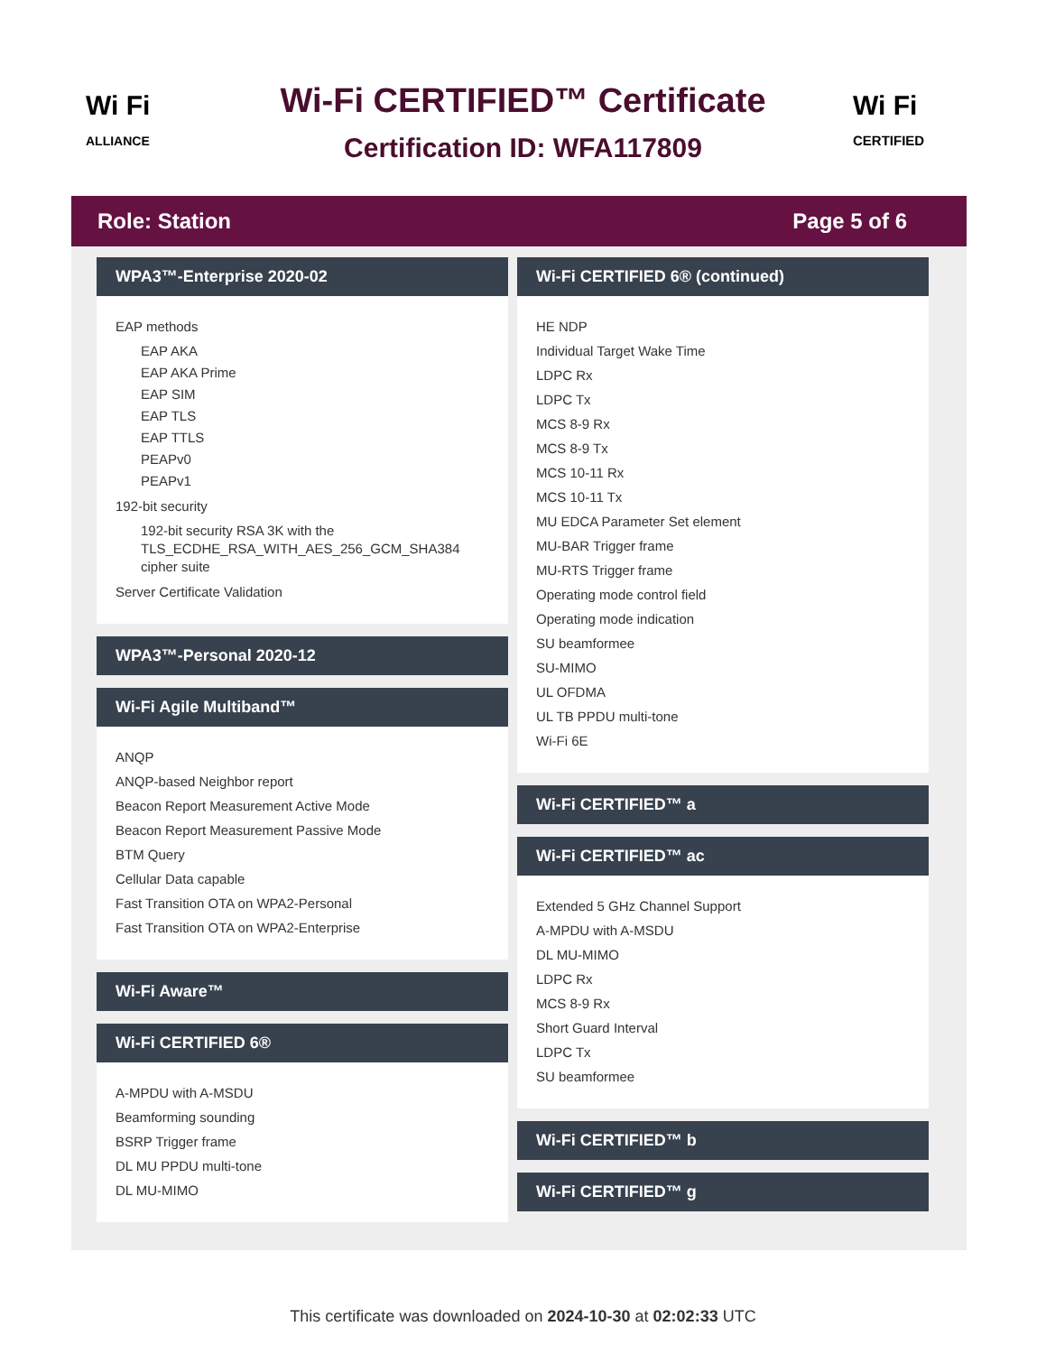Wi Fi
ALLIANCE
Wi-Fi CERTIFIED™ Certificate
Certification ID: WFA117809
Wi Fi
CERTIFIED
Role: Station Page 5 of 6
WPA3™-Enterprise 2020-02
EAP methods
EAP AKA
EAP AKA Prime
EAP SIM
EAP TLS
EAP TTLS
PEAPv0
PEAPv1
192-bit security
192-bit security RSA 3K with the TLS_ECDHE_RSA_WITH_AES_256_GCM_SHA384 cipher suite
Server Certificate Validation
WPA3™-Personal 2020-12
Wi-Fi Agile Multiband™
ANQP
ANQP-based Neighbor report
Beacon Report Measurement Active Mode
Beacon Report Measurement Passive Mode
BTM Query
Cellular Data capable
Fast Transition OTA on WPA2-Personal
Fast Transition OTA on WPA2-Enterprise
Wi-Fi Aware™
Wi-Fi CERTIFIED 6®
A-MPDU with A-MSDU
Beamforming sounding
BSRP Trigger frame
DL MU PPDU multi-tone
DL MU-MIMO
Wi-Fi CERTIFIED 6® (continued)
HE NDP
Individual Target Wake Time
LDPC Rx
LDPC Tx
MCS 8-9 Rx
MCS 8-9 Tx
MCS 10-11 Rx
MCS 10-11 Tx
MU EDCA Parameter Set element
MU-BAR Trigger frame
MU-RTS Trigger frame
Operating mode control field
Operating mode indication
SU beamformee
SU-MIMO
UL OFDMA
UL TB PPDU multi-tone
Wi-Fi 6E
Wi-Fi CERTIFIED™ a
Wi-Fi CERTIFIED™ ac
Extended 5 GHz Channel Support
A-MPDU with A-MSDU
DL MU-MIMO
LDPC Rx
MCS 8-9 Rx
Short Guard Interval
LDPC Tx
SU beamformee
Wi-Fi CERTIFIED™ b
Wi-Fi CERTIFIED™ g
This certificate was downloaded on 2024-10-30 at 02:02:33 UTC